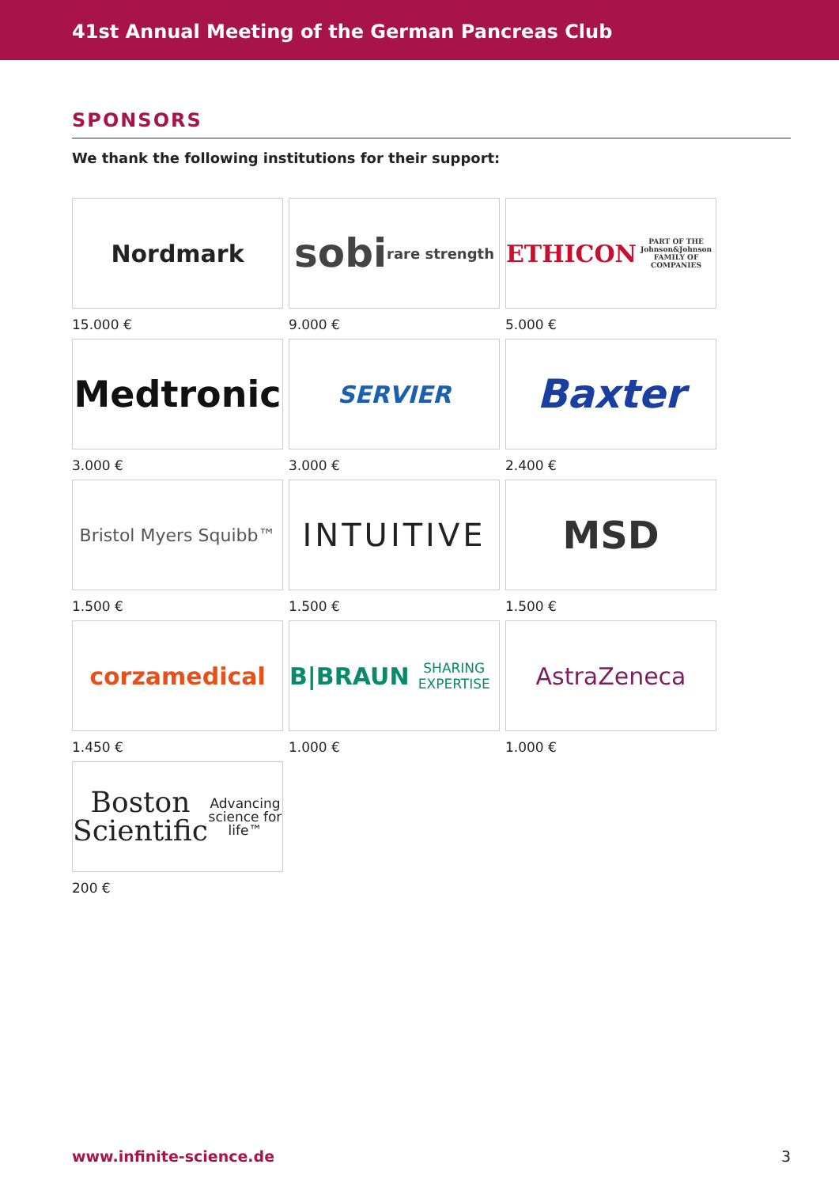41st Annual Meeting of the German Pancreas Club
SPONSORS
We thank the following institutions for their support:
Nordmark
15.000 €
sobi
rare strength
9.000 €
ETHICON
PART OF THE Johnson&Johnson FAMILY OF COMPANIES
5.000 €
Medtronic
3.000 €
SERVIER
3.000 €
Baxter
2.400 €
Bristol Myers Squibb™
1.500 €
INTUITIVE
1.500 €
MSD
1.500 €
corzamedical
1.450 €
B|BRAUN
SHARING EXPERTISE
1.000 €
AstraZeneca
1.000 €
Boston
Scientific
Advancing science for life™
200 €
www.infinite-science.de 3